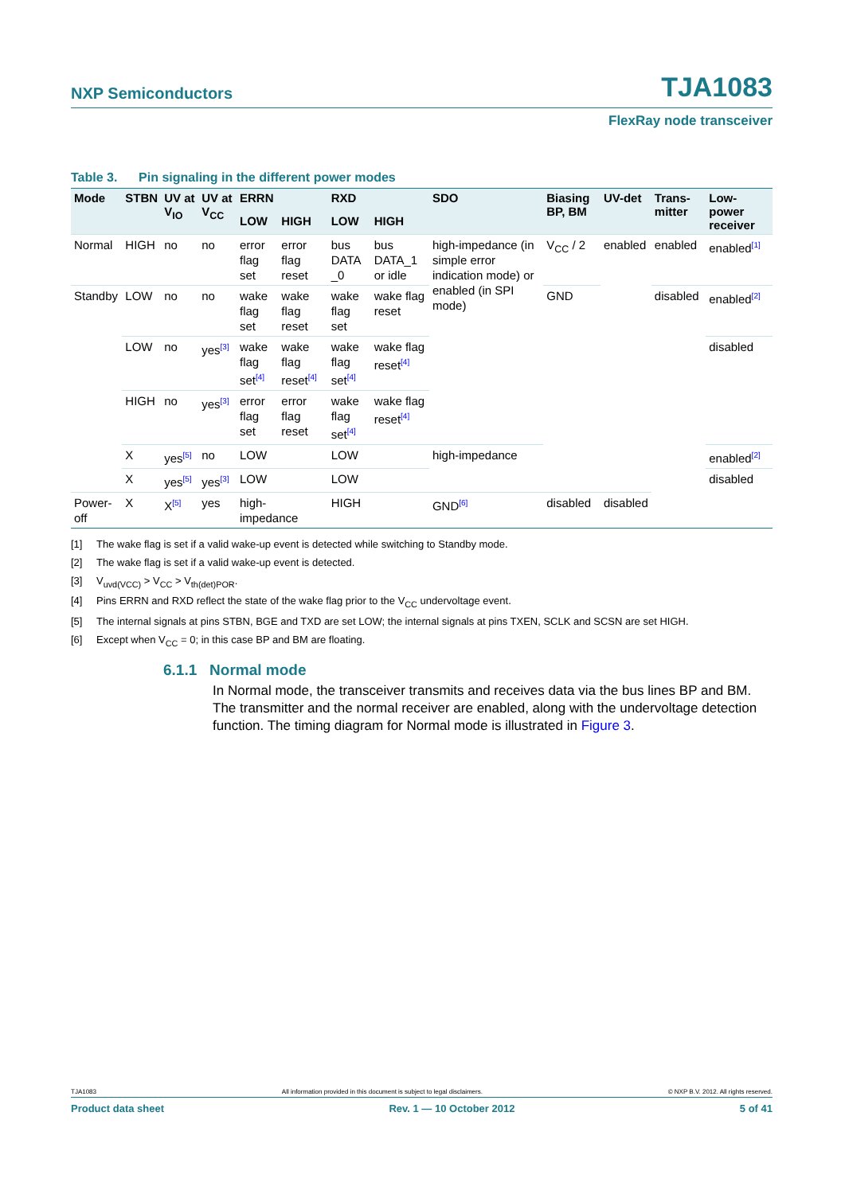NXP Semiconductors TJA1083
FlexRay node transceiver
Table 3. Pin signaling in the different power modes
| Mode | STBN | UV at V<sub>IO</sub> | UV at V<sub>CC</sub> | ERRN | | RXD | | SDO | Biasing BP, BM | UV-det | Trans-mitter | Low-power receiver |
| --- | --- | --- | --- | --- | --- | --- | --- | --- | --- | --- | --- | --- |
| | | | | LOW | HIGH | LOW | HIGH | | | | | |
| Normal | HIGH | no | no | error flag set | error flag reset | bus DATA _0 | bus DATA_1 or idle | high-impedance (in simple error indication mode) or enabled (in SPI mode) | V<sub>CC</sub> / 2 | enabled | enabled | enabled<sup>[1]</sup> |
| Standby | LOW | no | no | wake flag set | wake flag reset | wake flag set | wake flag reset | | GND | | disabled | enabled<sup>[2]</sup> |
| | LOW | no | yes<sup>[3]</sup> | wake flag set<sup>[4]</sup> | wake flag reset<sup>[4]</sup> | wake flag set<sup>[4]</sup> | wake flag reset<sup>[4]</sup> | | | | | disabled |
| | HIGH | no | yes<sup>[3]</sup> | error flag set | error flag reset | wake flag set<sup>[4]</sup> | wake flag reset<sup>[4]</sup> | | | | | |
| | X | yes<sup>[5]</sup> | no | LOW | | LOW | | high-impedance | | | | enabled<sup>[2]</sup> |
| | X | yes<sup>[5]</sup> | yes<sup>[3]</sup> | LOW | | LOW | | | | | | disabled |
| Power-off | X | X<sup>[5]</sup> | yes | high-impedance | | HIGH | | GND<sup>[6]</sup> | disabled | disabled | | |
[1] The wake flag is set if a valid wake-up event is detected while switching to Standby mode.
[2] The wake flag is set if a valid wake-up event is detected.
[3] V<sub>uvd(VCC)</sub> > V<sub>CC</sub> > V<sub>th(det)POR</sub>.
[4] Pins ERRN and RXD reflect the state of the wake flag prior to the V<sub>CC</sub> undervoltage event.
[5] The internal signals at pins STBN, BGE and TXD are set LOW; the internal signals at pins TXEN, SCLK and SCSN are set HIGH.
[6] Except when V<sub>CC</sub> = 0; in this case BP and BM are floating.
6.1.1 Normal mode
In Normal mode, the transceiver transmits and receives data via the bus lines BP and BM. The transmitter and the normal receiver are enabled, along with the undervoltage detection function. The timing diagram for Normal mode is illustrated in Figure 3.
TJA1083 All information provided in this document is subject to legal disclaimers. © NXP B.V. 2012. All rights reserved.
Product data sheet Rev. 1 — 10 October 2012 5 of 41